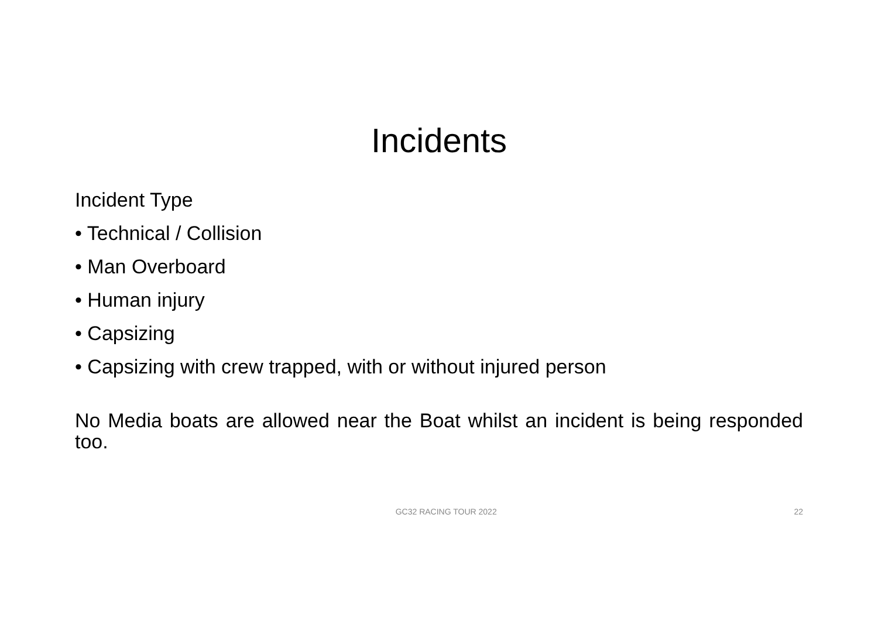Incidents
Incident Type
• Technical / Collision
• Man Overboard
• Human injury
• Capsizing
• Capsizing with crew trapped, with or without injured person
No Media boats are allowed near the Boat whilst an incident is being responded too.
GC32 RACING TOUR 2022 22